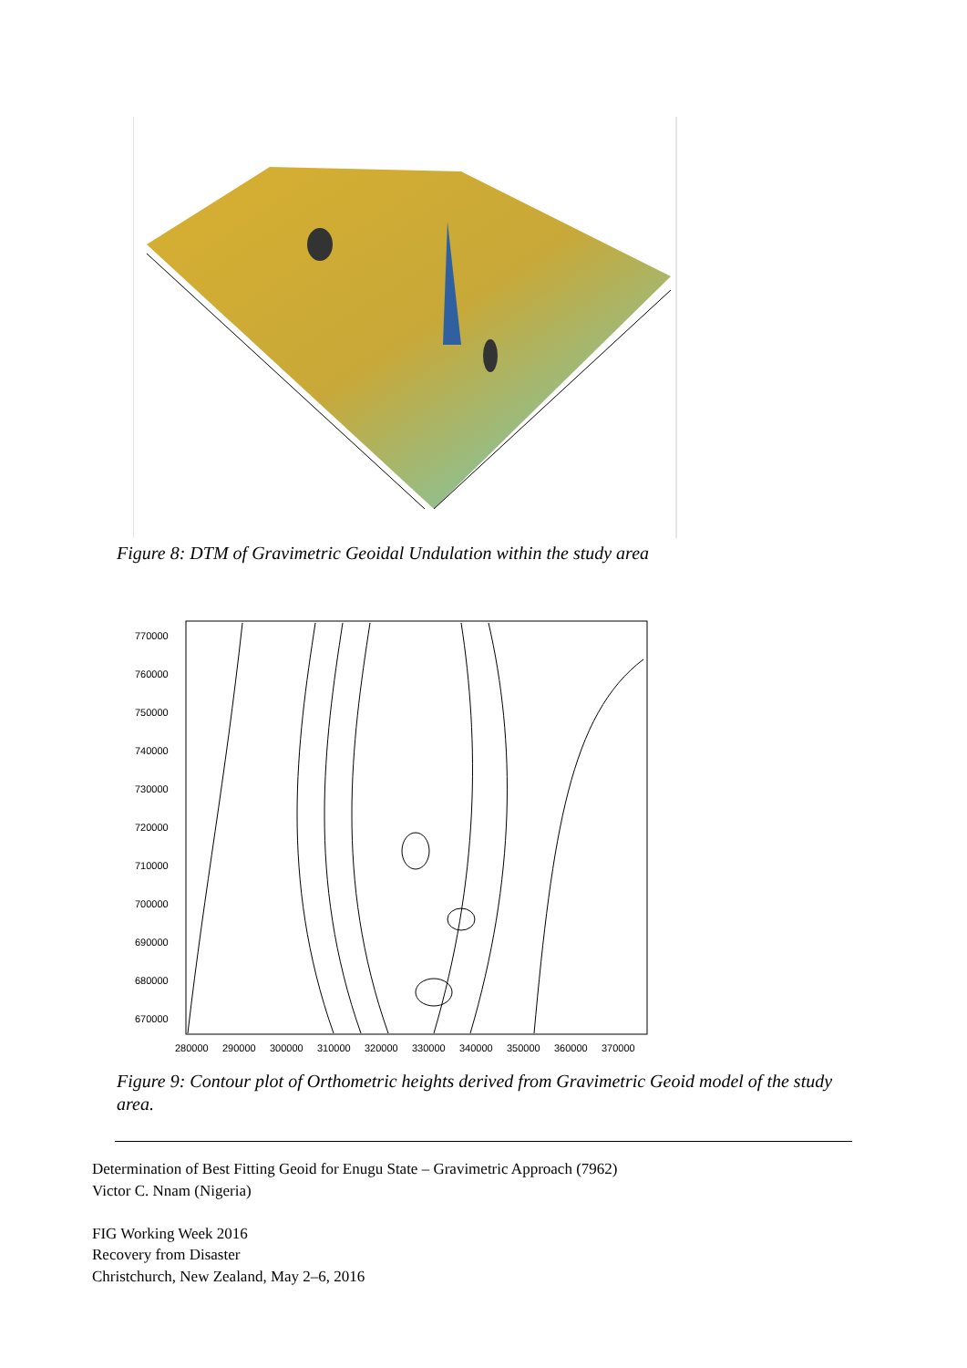Figure 8: DTM of Gravimetric Geoidal Undulation within the study area
770000
760000
750000
740000
730000
720000
710000
700000
690000
680000
670000
280000
290000
300000
310000
320000
330000
340000
350000
360000
370000
Figure 9: Contour plot of Orthometric heights derived from Gravimetric Geoid model of the study area.
Determination of Best Fitting Geoid for Enugu State – Gravimetric Approach (7962)
Victor C. Nnam (Nigeria)
FIG Working Week 2016
Recovery from Disaster
Christchurch, New Zealand, May 2–6, 2016